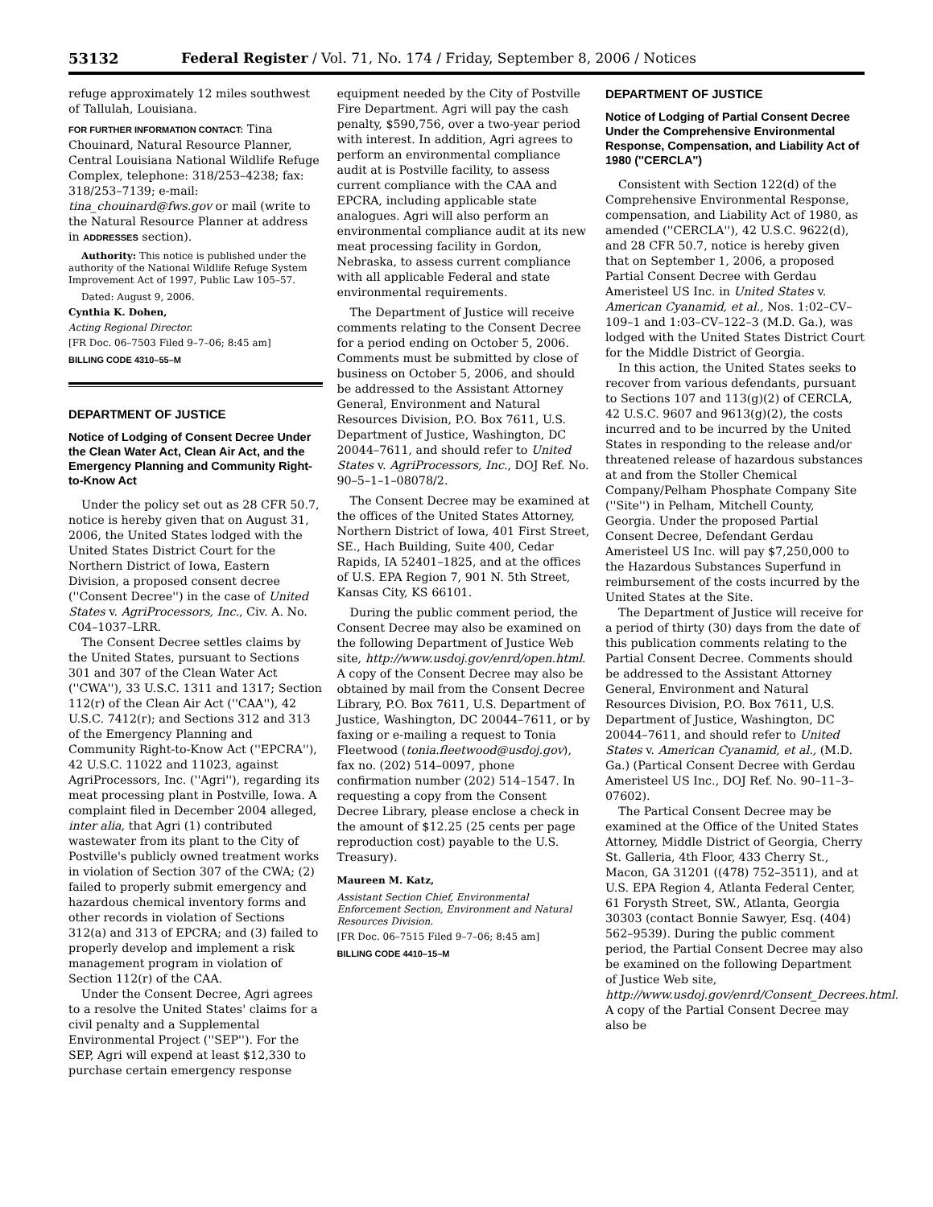53132 Federal Register / Vol. 71, No. 174 / Friday, September 8, 2006 / Notices
refuge approximately 12 miles southwest of Tallulah, Louisiana.
FOR FURTHER INFORMATION CONTACT: Tina Chouinard, Natural Resource Planner, Central Louisiana National Wildlife Refuge Complex, telephone: 318/253–4238; fax: 318/253–7139; e-mail: tina_chouinard@fws.gov or mail (write to the Natural Resource Planner at address in ADDRESSES section).
Authority: This notice is published under the authority of the National Wildlife Refuge System Improvement Act of 1997, Public Law 105–57.
Dated: August 9, 2006.
Cynthia K. Dohen,
Acting Regional Director.
[FR Doc. 06–7503 Filed 9–7–06; 8:45 am]
BILLING CODE 4310–55–M
DEPARTMENT OF JUSTICE
Notice of Lodging of Consent Decree Under the Clean Water Act, Clean Air Act, and the Emergency Planning and Community Right-to-Know Act
Under the policy set out as 28 CFR 50.7, notice is hereby given that on August 31, 2006, the United States lodged with the United States District Court for the Northern District of Iowa, Eastern Division, a proposed consent decree (''Consent Decree'') in the case of United States v. AgriProcessors, Inc., Civ. A. No. C04–1037–LRR.
The Consent Decree settles claims by the United States, pursuant to Sections 301 and 307 of the Clean Water Act (''CWA''), 33 U.S.C. 1311 and 1317; Section 112(r) of the Clean Air Act (''CAA''), 42 U.S.C. 7412(r); and Sections 312 and 313 of the Emergency Planning and Community Right-to-Know Act (''EPCRA''), 42 U.S.C. 11022 and 11023, against AgriProcessors, Inc. (''Agri''), regarding its meat processing plant in Postville, Iowa. A complaint filed in December 2004 alleged, inter alia, that Agri (1) contributed wastewater from its plant to the City of Postville's publicly owned treatment works in violation of Section 307 of the CWA; (2) failed to properly submit emergency and hazardous chemical inventory forms and other records in violation of Sections 312(a) and 313 of EPCRA; and (3) failed to properly develop and implement a risk management program in violation of Section 112(r) of the CAA.
Under the Consent Decree, Agri agrees to a resolve the United States' claims for a civil penalty and a Supplemental Environmental Project (''SEP''). For the SEP, Agri will expend at least $12,330 to purchase certain emergency response
equipment needed by the City of Postville Fire Department. Agri will pay the cash penalty, $590,756, over a two-year period with interest. In addition, Agri agrees to perform an environmental compliance audit at is Postville facility, to assess current compliance with the CAA and EPCRA, including applicable state analogues. Agri will also perform an environmental compliance audit at its new meat processing facility in Gordon, Nebraska, to assess current compliance with all applicable Federal and state environmental requirements.
The Department of Justice will receive comments relating to the Consent Decree for a period ending on October 5, 2006. Comments must be submitted by close of business on October 5, 2006, and should be addressed to the Assistant Attorney General, Environment and Natural Resources Division, P.O. Box 7611, U.S. Department of Justice, Washington, DC 20044–7611, and should refer to United States v. AgriProcessors, Inc., DOJ Ref. No. 90–5–1–1–08078/2.
The Consent Decree may be examined at the offices of the United States Attorney, Northern District of Iowa, 401 First Street, SE., Hach Building, Suite 400, Cedar Rapids, IA 52401–1825, and at the offices of U.S. EPA Region 7, 901 N. 5th Street, Kansas City, KS 66101.
During the public comment period, the Consent Decree may also be examined on the following Department of Justice Web site, http://www.usdoj.gov/enrd/open.html. A copy of the Consent Decree may also be obtained by mail from the Consent Decree Library, P.O. Box 7611, U.S. Department of Justice, Washington, DC 20044–7611, or by faxing or e-mailing a request to Tonia Fleetwood (tonia.fleetwood@usdoj.gov), fax no. (202) 514–0097, phone confirmation number (202) 514–1547. In requesting a copy from the Consent Decree Library, please enclose a check in the amount of $12.25 (25 cents per page reproduction cost) payable to the U.S. Treasury).
Maureen M. Katz,
Assistant Section Chief, Environmental Enforcement Section, Environment and Natural Resources Division.
[FR Doc. 06–7515 Filed 9–7–06; 8:45 am]
BILLING CODE 4410–15–M
DEPARTMENT OF JUSTICE
Notice of Lodging of Partial Consent Decree Under the Comprehensive Environmental Response, Compensation, and Liability Act of 1980 (''CERCLA'')
Consistent with Section 122(d) of the Comprehensive Environmental Response, compensation, and Liability Act of 1980, as amended (''CERCLA''), 42 U.S.C. 9622(d), and 28 CFR 50.7, notice is hereby given that on September 1, 2006, a proposed Partial Consent Decree with Gerdau Ameristeel US Inc. in United States v. American Cyanamid, et al., Nos. 1:02–CV–109–1 and 1:03–CV–122–3 (M.D. Ga.), was lodged with the United States District Court for the Middle District of Georgia.
In this action, the United States seeks to recover from various defendants, pursuant to Sections 107 and 113(g)(2) of CERCLA, 42 U.S.C. 9607 and 9613(g)(2), the costs incurred and to be incurred by the United States in responding to the release and/or threatened release of hazardous substances at and from the Stoller Chemical Company/Pelham Phosphate Company Site (''Site'') in Pelham, Mitchell County, Georgia. Under the proposed Partial Consent Decree, Defendant Gerdau Ameristeel US Inc. will pay $7,250,000 to the Hazardous Substances Superfund in reimbursement of the costs incurred by the United States at the Site.
The Department of Justice will receive for a period of thirty (30) days from the date of this publication comments relating to the Partial Consent Decree. Comments should be addressed to the Assistant Attorney General, Environment and Natural Resources Division, P.O. Box 7611, U.S. Department of Justice, Washington, DC 20044–7611, and should refer to United States v. American Cyanamid, et al., (M.D. Ga.) (Partical Consent Decree with Gerdau Ameristeel US Inc., DOJ Ref. No. 90–11–3–07602).
The Partical Consent Decree may be examined at the Office of the United States Attorney, Middle District of Georgia, Cherry St. Galleria, 4th Floor, 433 Cherry St., Macon, GA 31201 ((478) 752–3511), and at U.S. EPA Region 4, Atlanta Federal Center, 61 Forysth Street, SW., Atlanta, Georgia 30303 (contact Bonnie Sawyer, Esq. (404) 562–9539). During the public comment period, the Partial Consent Decree may also be examined on the following Department of Justice Web site, http://www.usdoj.gov/enrd/Consent_Decrees.html. A copy of the Partial Consent Decree may also be